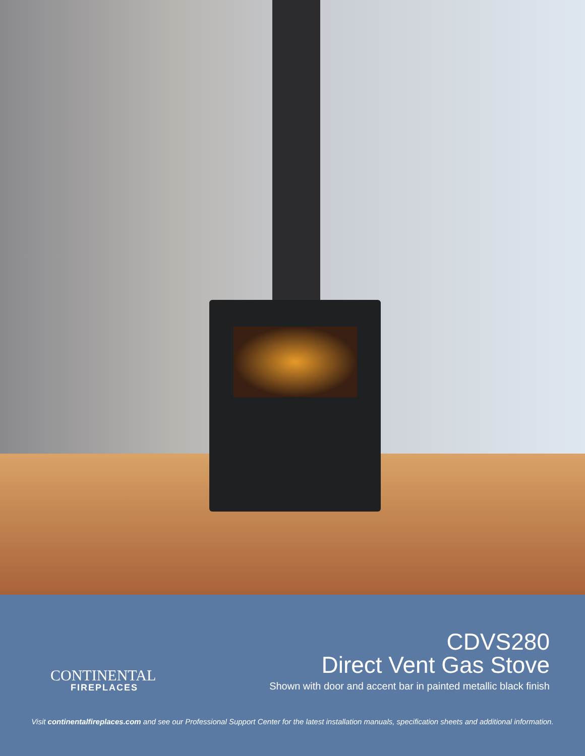CONTINENTAL
FIREPLACES
CDVS280
Direct Vent Gas Stove
Shown with door and accent bar in painted metallic black finish
Visit continentalfireplaces.com and see our Professional Support Center for the latest installation manuals, specification sheets and additional information.